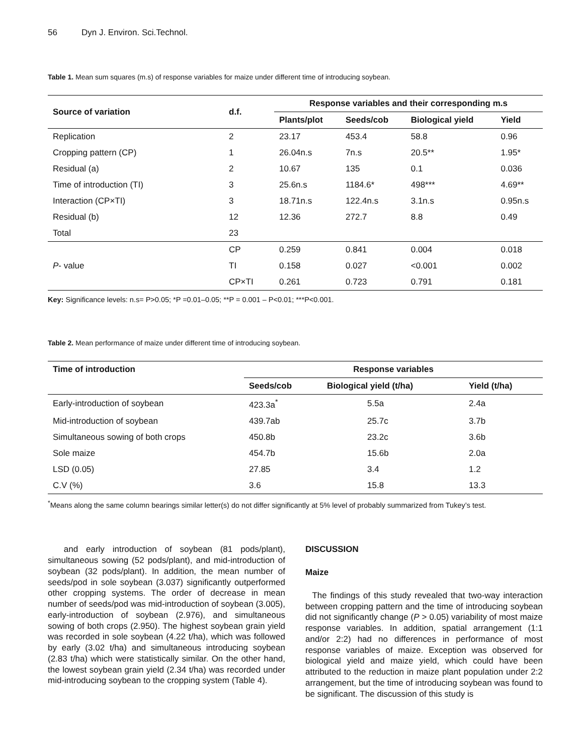56 Dyn J. Environ. Sci.Technol.
Table 1. Mean sum squares (m.s) of response variables for maize under different time of introducing soybean.
| Source of variation | d.f. | Response variables and their corresponding m.s | | | |
| --- | --- | --- | --- | --- | --- |
| | | Plants/plot | Seeds/cob | Biological yield | Yield |
| Replication | 2 | 23.17 | 453.4 | 58.8 | 0.96 |
| Cropping pattern (CP) | 1 | 26.04n.s | 7n.s | 20.5** | 1.95* |
| Residual (a) | 2 | 10.67 | 135 | 0.1 | 0.036 |
| Time of introduction (TI) | 3 | 25.6n.s | 1184.6* | 498*** | 4.69** |
| Interaction (CP×TI) | 3 | 18.71n.s | 122.4n.s | 3.1n.s | 0.95n.s |
| Residual (b) | 12 | 12.36 | 272.7 | 8.8 | 0.49 |
| Total | 23 | | | | |
| P - value | CP | 0.259 | 0.841 | 0.004 | 0.018 |
| | TI | 0.158 | 0.027 | <0.001 | 0.002 |
| | CP×TI | 0.261 | 0.723 | 0.791 | 0.181 |
Key: Significance levels: n.s= P>0.05; *P =0.01–0.05; **P = 0.001 – P<0.01; ***P<0.001.
Table 2. Mean performance of maize under different time of introducing soybean.
| Time of introduction | Response variables | | |
| --- | --- | --- | --- |
| | Seeds/cob | Biological yield (t/ha) | Yield (t/ha) |
| Early-introduction of soybean | 423.3a<sup>*</sup> | 5.5a | 2.4a |
| Mid-introduction of soybean | 439.7ab | 25.7c | 3.7b |
| Simultaneous sowing of both crops | 450.8b | 23.2c | 3.6b |
| Sole maize | 454.7b | 15.6b | 2.0a |
| LSD (0.05) | 27.85 | 3.4 | 1.2 |
| C.V (%) | 3.6 | 15.8 | 13.3 |
<sup>*</sup> Means along the same column bearings similar letter(s) do not differ significantly at 5% level of probably summarized from Tukey’s test.
and early introduction of soybean (81 pods/plant), simultaneous sowing (52 pods/plant), and mid-introduction of soybean (32 pods/plant). In addition, the mean number of seeds/pod in sole soybean (3.037) significantly outperformed other cropping systems. The order of decrease in mean number of seeds/pod was mid-introduction of soybean (3.005), early-introduction of soybean (2.976), and simultaneous sowing of both crops (2.950). The highest soybean grain yield was recorded in sole soybean (4.22 t/ha), which was followed by early (3.02 t/ha) and simultaneous introducing soybean (2.83 t/ha) which were statistically similar. On the other hand, the lowest soybean grain yield (2.34 t/ha) was recorded under mid-introducing soybean to the cropping system (Table 4).
DISCUSSION
Maize
The findings of this study revealed that two-way interaction between cropping pattern and the time of introducing soybean did not significantly change (P > 0.05) variability of most maize response variables. In addition, spatial arrangement (1:1 and/or 2:2) had no differences in performance of most response variables of maize. Exception was observed for biological yield and maize yield, which could have been attributed to the reduction in maize plant population under 2:2 arrangement, but the time of introducing soybean was found to be significant. The discussion of this study is